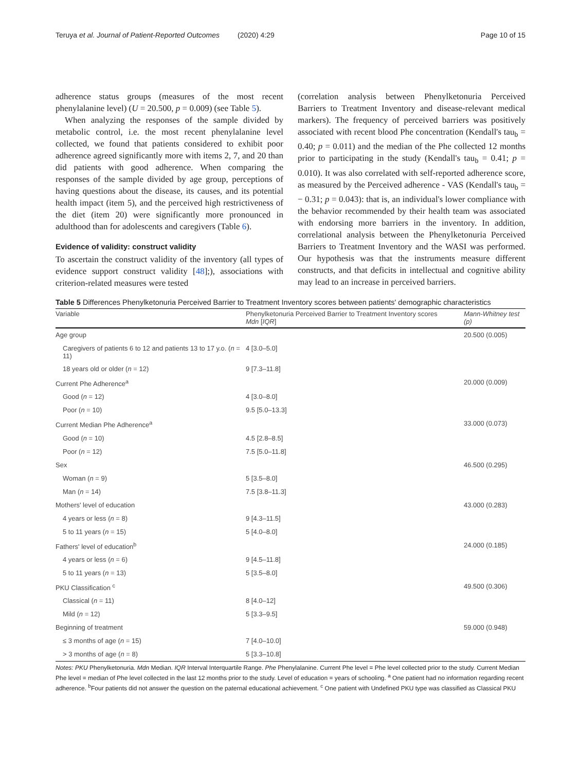Teruya et al. Journal of Patient-Reported Outcomes (2020) 4:29 Page 10 of 15
adherence status groups (measures of the most recent phenylalanine level) (U = 20.500, p = 0.009) (see Table 5).
When analyzing the responses of the sample divided by metabolic control, i.e. the most recent phenylalanine level collected, we found that patients considered to exhibit poor adherence agreed significantly more with items 2, 7, and 20 than did patients with good adherence. When comparing the responses of the sample divided by age group, perceptions of having questions about the disease, its causes, and its potential health impact (item 5), and the perceived high restrictiveness of the diet (item 20) were significantly more pronounced in adulthood than for adolescents and caregivers (Table 6).
Evidence of validity: construct validity
To ascertain the construct validity of the inventory (all types of evidence support construct validity [48];), associations with criterion-related measures were tested
(correlation analysis between Phenylketonuria Perceived Barriers to Treatment Inventory and disease-relevant medical markers). The frequency of perceived barriers was positively associated with recent blood Phe concentration (Kendall's tau<sub>b</sub> = 0.40; p = 0.011) and the median of the Phe collected 12 months prior to participating in the study (Kendall's tau<sub>b</sub> = 0.41; p = 0.010). It was also correlated with self-reported adherence score, as measured by the Perceived adherence - VAS (Kendall's tau<sub>b</sub> = − 0.31; p = 0.043): that is, an individual's lower compliance with the behavior recommended by their health team was associated with endorsing more barriers in the inventory. In addition, correlational analysis between the Phenylketonuria Perceived Barriers to Treatment Inventory and the WASI was performed. Our hypothesis was that the instruments measure different constructs, and that deficits in intellectual and cognitive ability may lead to an increase in perceived barriers.
Table 5 Differences Phenylketonuria Perceived Barrier to Treatment Inventory scores between patients' demographic characteristics
| Variable | Phenylketonuria Perceived Barrier to Treatment Inventory scores Mdn [ IQR ] | Mann-Whitney test (p) |
| --- | --- | --- |
| Age group | | 20.500 (0.005) |
| Caregivers of patients 6 to 12 and patients 13 to 17 y.o. ( n = 11) | 4 [3.0–5.0] | |
| 18 years old or older ( n = 12) | 9 [7.3–11.8] | |
| Current Phe Adherence<sup>a</sup> | | 20.000 (0.009) |
| Good ( n = 12) | 4 [3.0–8.0] | |
| Poor ( n = 10) | 9.5 [5.0–13.3] | |
| Current Median Phe Adherence<sup>a</sup> | | 33.000 (0.073) |
| Good ( n = 10) | 4.5 [2.8–8.5] | |
| Poor ( n = 12) | 7.5 [5.0–11.8] | |
| Sex | | 46.500 (0.295) |
| Woman ( n = 9) | 5 [3.5–8.0] | |
| Man ( n = 14) | 7.5 [3.8–11.3] | |
| Mothers' level of education | | 43.000 (0.283) |
| 4 years or less ( n = 8) | 9 [4.3–11.5] | |
| 5 to 11 years ( n = 15) | 5 [4.0–8.0] | |
| Fathers' level of education<sup>b</sup> | | 24.000 (0.185) |
| 4 years or less ( n = 6) | 9 [4.5–11.8] | |
| 5 to 11 years ( n = 13) | 5 [3.5–8.0] | |
| PKU Classification <sup>c</sup> | | 49.500 (0.306) |
| Classical ( n = 11) | 8 [4.0–12] | |
| Mild ( n = 12) | 5 [3.3–9.5] | |
| Beginning of treatment | | 59.000 (0.948) |
| ≤ 3 months of age ( n = 15) | 7 [4.0–10.0] | |
| > 3 months of age ( n = 8) | 5 [3.3–10.8] | |
Notes: PKU Phenylketonuria. Mdn Median. IQR Interval Interquartile Range. Phe Phenylalanine. Current Phe level = Phe level collected prior to the study. Current Median Phe level = median of Phe level collected in the last 12 months prior to the study. Level of education = years of schooling. <sup>a</sup> One patient had no information regarding recent adherence. <sup>b</sup>Four patients did not answer the question on the paternal educational achievement. <sup>c</sup> One patient with Undefined PKU type was classified as Classical PKU